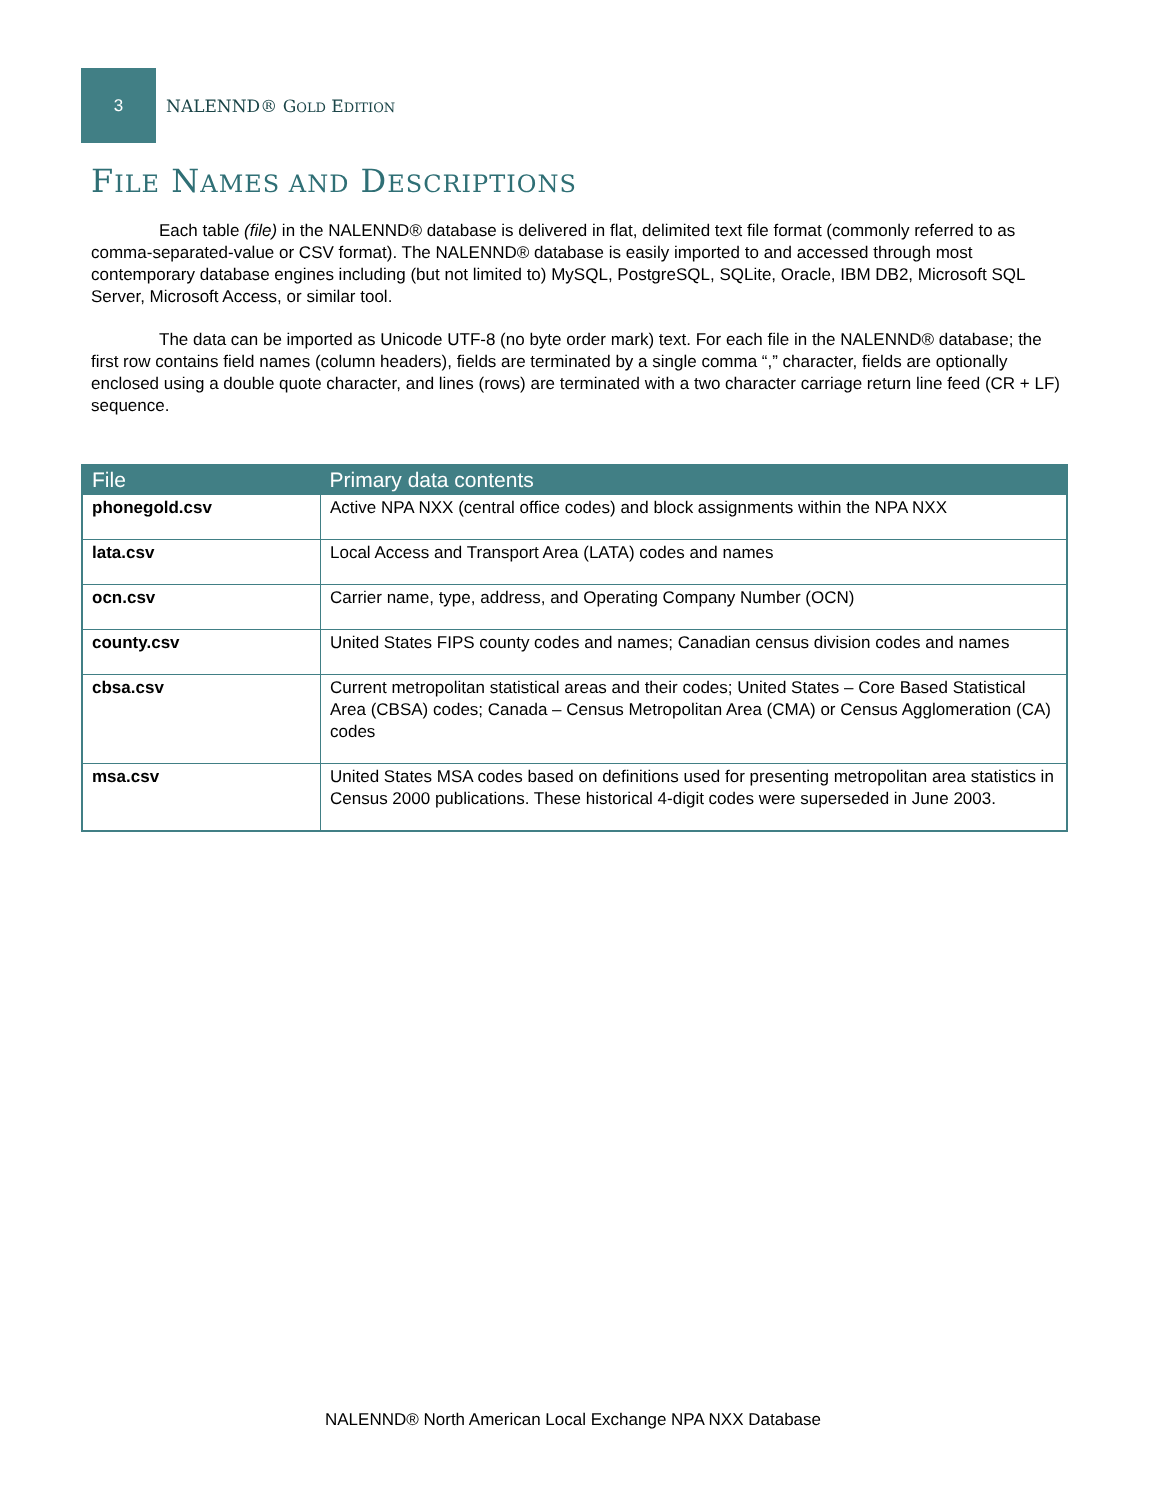3
NALENND® GOLD EDITION
FILE NAMES AND DESCRIPTIONS
Each table (file) in the NALENND® database is delivered in flat, delimited text file format (commonly referred to as comma-separated-value or CSV format). The NALENND® database is easily imported to and accessed through most contemporary database engines including (but not limited to) MySQL, PostgreSQL, SQLite, Oracle, IBM DB2, Microsoft SQL Server, Microsoft Access, or similar tool.
The data can be imported as Unicode UTF-8 (no byte order mark) text. For each file in the NALENND® database; the first row contains field names (column headers), fields are terminated by a single comma “,” character, fields are optionally enclosed using a double quote character, and lines (rows) are terminated with a two character carriage return line feed (CR + LF) sequence.
| File | Primary data contents |
| --- | --- |
| phonegold.csv | Active NPA NXX (central office codes) and block assignments within the NPA NXX |
| lata.csv | Local Access and Transport Area (LATA) codes and names |
| ocn.csv | Carrier name, type, address, and Operating Company Number (OCN) |
| county.csv | United States FIPS county codes and names; Canadian census division codes and names |
| cbsa.csv | Current metropolitan statistical areas and their codes; United States – Core Based Statistical Area (CBSA) codes; Canada – Census Metropolitan Area (CMA) or Census Agglomeration (CA) codes |
| msa.csv | United States MSA codes based on definitions used for presenting metropolitan area statistics in Census 2000 publications. These historical 4-digit codes were superseded in June 2003. |
NALENND® North American Local Exchange NPA NXX Database